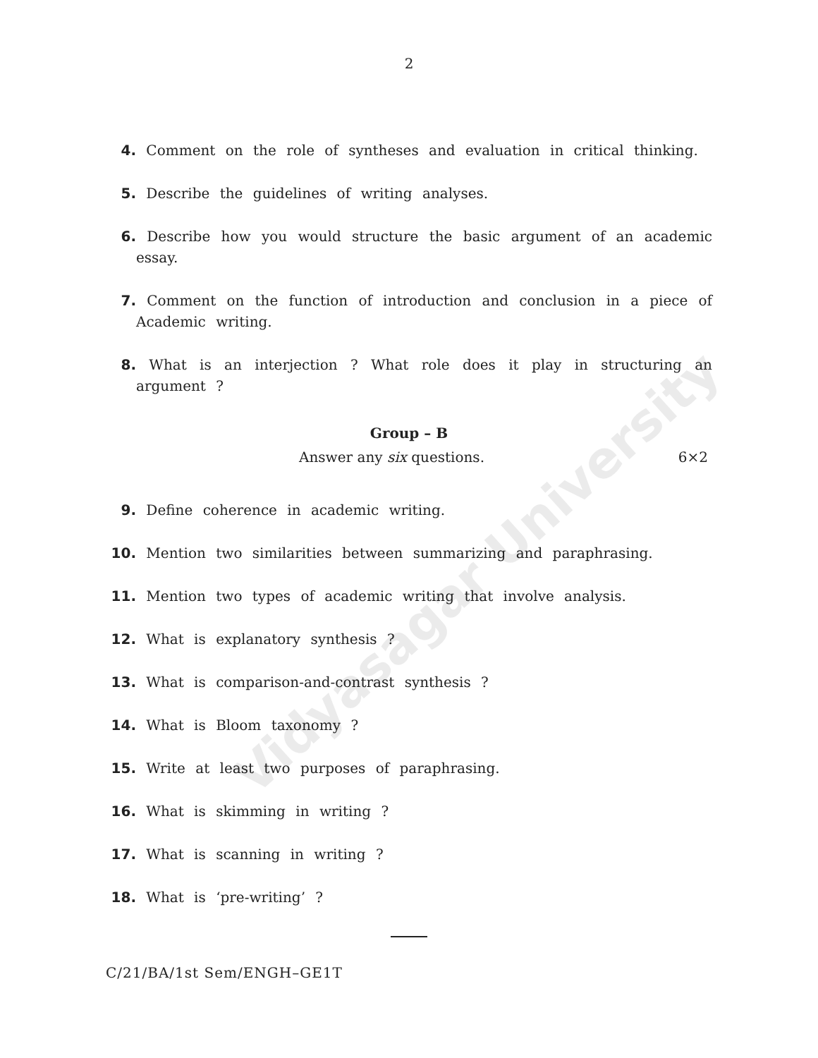2
4. Comment on the role of syntheses and evaluation in critical thinking.
5. Describe the guidelines of writing analyses.
6. Describe how you would structure the basic argument of an academic essay.
7. Comment on the function of introduction and conclusion in a piece of Academic writing.
8. What is an interjection ? What role does it play in structuring an argument ?
Group – B
Answer any six questions. 6×2
9. Define coherence in academic writing.
10. Mention two similarities between summarizing and paraphrasing.
11. Mention two types of academic writing that involve analysis.
12. What is explanatory synthesis ?
13. What is comparison-and-contrast synthesis ?
14. What is Bloom taxonomy ?
15. Write at least two purposes of paraphrasing.
16. What is skimming in writing ?
17. What is scanning in writing ?
18. What is ‘pre-writing’ ?
C/21/BA/1st Sem/ENGH–GE1T
Vidyasagar University